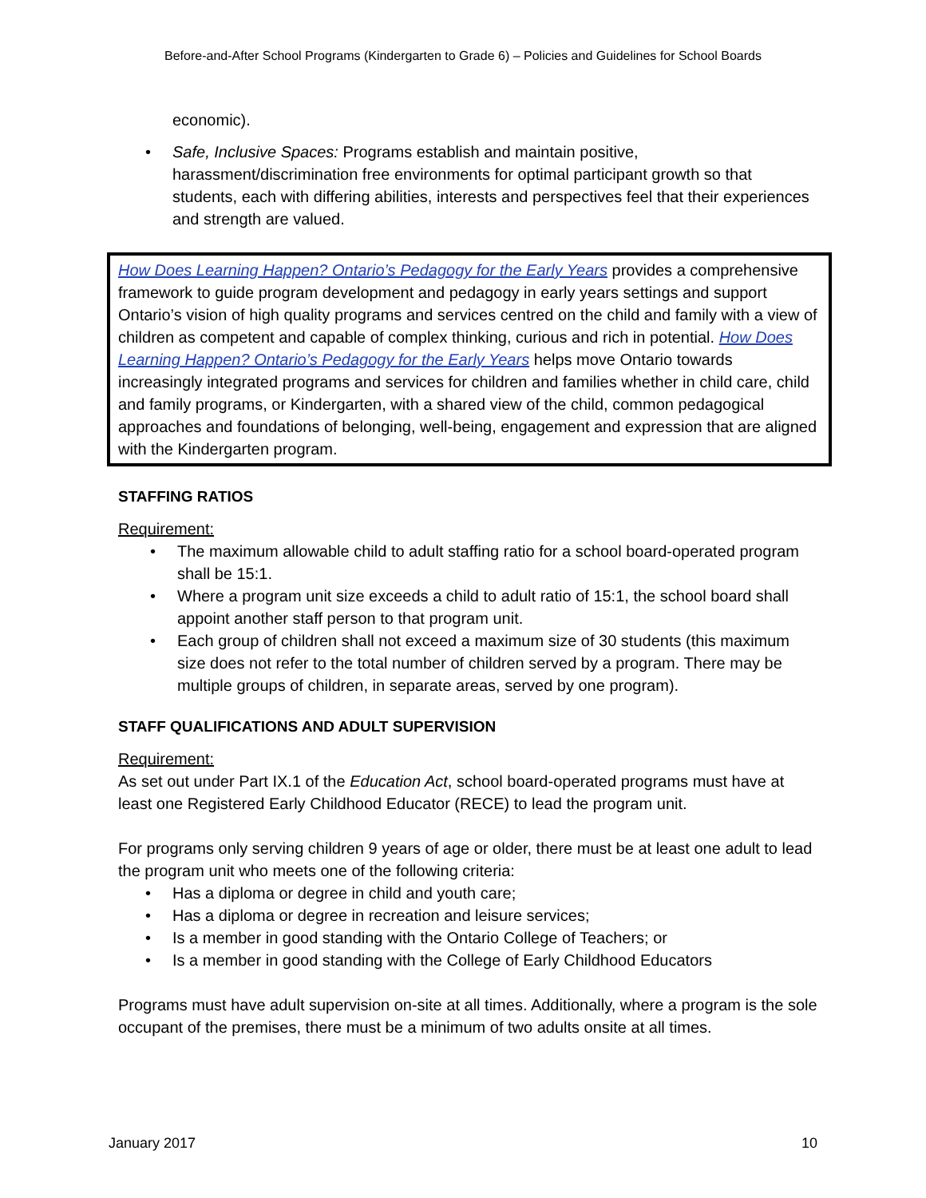Before-and-After School Programs (Kindergarten to Grade 6) – Policies and Guidelines for School Boards
economic).
• Safe, Inclusive Spaces: Programs establish and maintain positive, harassment/discrimination free environments for optimal participant growth so that students, each with differing abilities, interests and perspectives feel that their experiences and strength are valued.
How Does Learning Happen? Ontario’s Pedagogy for the Early Years provides a comprehensive framework to guide program development and pedagogy in early years settings and support Ontario’s vision of high quality programs and services centred on the child and family with a view of children as competent and capable of complex thinking, curious and rich in potential. How Does Learning Happen? Ontario’s Pedagogy for the Early Years helps move Ontario towards increasingly integrated programs and services for children and families whether in child care, child and family programs, or Kindergarten, with a shared view of the child, common pedagogical approaches and foundations of belonging, well-being, engagement and expression that are aligned with the Kindergarten program.
STAFFING RATIOS
Requirement:
• The maximum allowable child to adult staffing ratio for a school board-operated program shall be 15:1.
• Where a program unit size exceeds a child to adult ratio of 15:1, the school board shall appoint another staff person to that program unit.
• Each group of children shall not exceed a maximum size of 30 students (this maximum size does not refer to the total number of children served by a program. There may be multiple groups of children, in separate areas, served by one program).
STAFF QUALIFICATIONS AND ADULT SUPERVISION
Requirement:
As set out under Part IX.1 of the Education Act, school board-operated programs must have at least one Registered Early Childhood Educator (RECE) to lead the program unit.
For programs only serving children 9 years of age or older, there must be at least one adult to lead the program unit who meets one of the following criteria:
• Has a diploma or degree in child and youth care;
• Has a diploma or degree in recreation and leisure services;
• Is a member in good standing with the Ontario College of Teachers; or
• Is a member in good standing with the College of Early Childhood Educators
Programs must have adult supervision on-site at all times. Additionally, where a program is the sole occupant of the premises, there must be a minimum of two adults onsite at all times.
January 2017 10